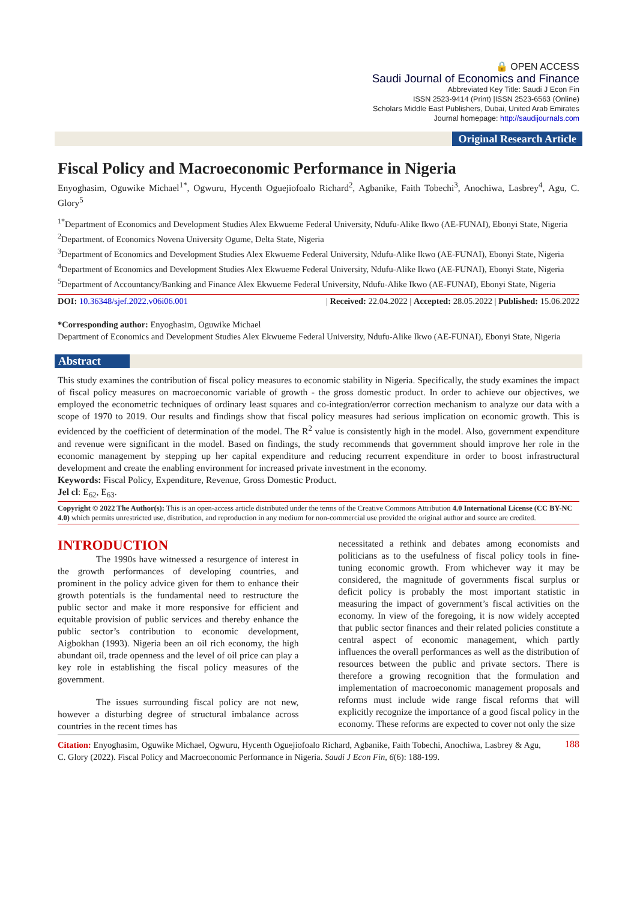🔒 OPEN ACCESS
Saudi Journal of Economics and Finance
Abbreviated Key Title: Saudi J Econ Fin
ISSN 2523-9414 (Print) |ISSN 2523-6563 (Online)
Scholars Middle East Publishers, Dubai, United Arab Emirates
Journal homepage: http://saudijournals.com
Original Research Article
Fiscal Policy and Macroeconomic Performance in Nigeria
Enyoghasim, Oguwike Michael<sup>1*</sup>, Ogwuru, Hycenth Oguejiofoalo Richard<sup>2</sup>, Agbanike, Faith Tobechi<sup>3</sup>, Anochiwa, Lasbrey<sup>4</sup>, Agu, C. Glory<sup>5</sup>
<sup>1*</sup>Department of Economics and Development Studies Alex Ekwueme Federal University, Ndufu-Alike Ikwo (AE-FUNAI), Ebonyi State, Nigeria
<sup>2</sup> Department. of Economics Novena University Ogume, Delta State, Nigeria
<sup>3</sup> Department of Economics and Development Studies Alex Ekwueme Federal University, Ndufu-Alike Ikwo (AE-FUNAI), Ebonyi State, Nigeria
<sup>4</sup> Department of Economics and Development Studies Alex Ekwueme Federal University, Ndufu-Alike Ikwo (AE-FUNAI), Ebonyi State, Nigeria
<sup>5</sup> Department of Accountancy/Banking and Finance Alex Ekwueme Federal University, Ndufu-Alike Ikwo (AE-FUNAI), Ebonyi State, Nigeria
DOI: 10.36348/sjef.2022.v06i06.001 | Received: 22.04.2022 | Accepted: 28.05.2022 | Published: 15.06.2022
*Corresponding author: Enyoghasim, Oguwike Michael
Department of Economics and Development Studies Alex Ekwueme Federal University, Ndufu-Alike Ikwo (AE-FUNAI), Ebonyi State, Nigeria
Abstract
This study examines the contribution of fiscal policy measures to economic stability in Nigeria. Specifically, the study examines the impact of fiscal policy measures on macroeconomic variable of growth - the gross domestic product. In order to achieve our objectives, we employed the econometric techniques of ordinary least squares and co-integration/error correction mechanism to analyze our data with a scope of 1970 to 2019. Our results and findings show that fiscal policy measures had serious implication on economic growth. This is evidenced by the coefficient of determination of the model. The R<sup>2</sup> value is consistently high in the model. Also, government expenditure and revenue were significant in the model. Based on findings, the study recommends that government should improve her role in the economic management by stepping up her capital expenditure and reducing recurrent expenditure in order to boost infrastructural development and create the enabling environment for increased private investment in the economy.
Keywords: Fiscal Policy, Expenditure, Revenue, Gross Domestic Product.
Jel cl: E<sub>62</sub>, E<sub>63</sub>.
Copyright © 2022 The Author(s): This is an open-access article distributed under the terms of the Creative Commons Attribution 4.0 International License (CC BY-NC 4.0) which permits unrestricted use, distribution, and reproduction in any medium for non-commercial use provided the original author and source are credited.
INTRODUCTION
The 1990s have witnessed a resurgence of interest in the growth performances of developing countries, and prominent in the policy advice given for them to enhance their growth potentials is the fundamental need to restructure the public sector and make it more responsive for efficient and equitable provision of public services and thereby enhance the public sector’s contribution to economic development, Aigbokhan (1993). Nigeria been an oil rich economy, the high abundant oil, trade openness and the level of oil price can play a key role in establishing the fiscal policy measures of the government.
The issues surrounding fiscal policy are not new, however a disturbing degree of structural imbalance across countries in the recent times has
necessitated a rethink and debates among economists and politicians as to the usefulness of fiscal policy tools in fine-tuning economic growth. From whichever way it may be considered, the magnitude of governments fiscal surplus or deficit policy is probably the most important statistic in measuring the impact of government’s fiscal activities on the economy. In view of the foregoing, it is now widely accepted that public sector finances and their related policies constitute a central aspect of economic management, which partly influences the overall performances as well as the distribution of resources between the public and private sectors. There is therefore a growing recognition that the formulation and implementation of macroeconomic management proposals and reforms must include wide range fiscal reforms that will explicitly recognize the importance of a good fiscal policy in the economy. These reforms are expected to cover not only the size
Citation: Enyoghasim, Oguwike Michael, Ogwuru, Hycenth Oguejiofoalo Richard, Agbanike, Faith Tobechi, Anochiwa, Lasbrey & Agu, C. Glory (2022). Fiscal Policy and Macroeconomic Performance in Nigeria. Saudi J Econ Fin, 6(6): 188-199.
188